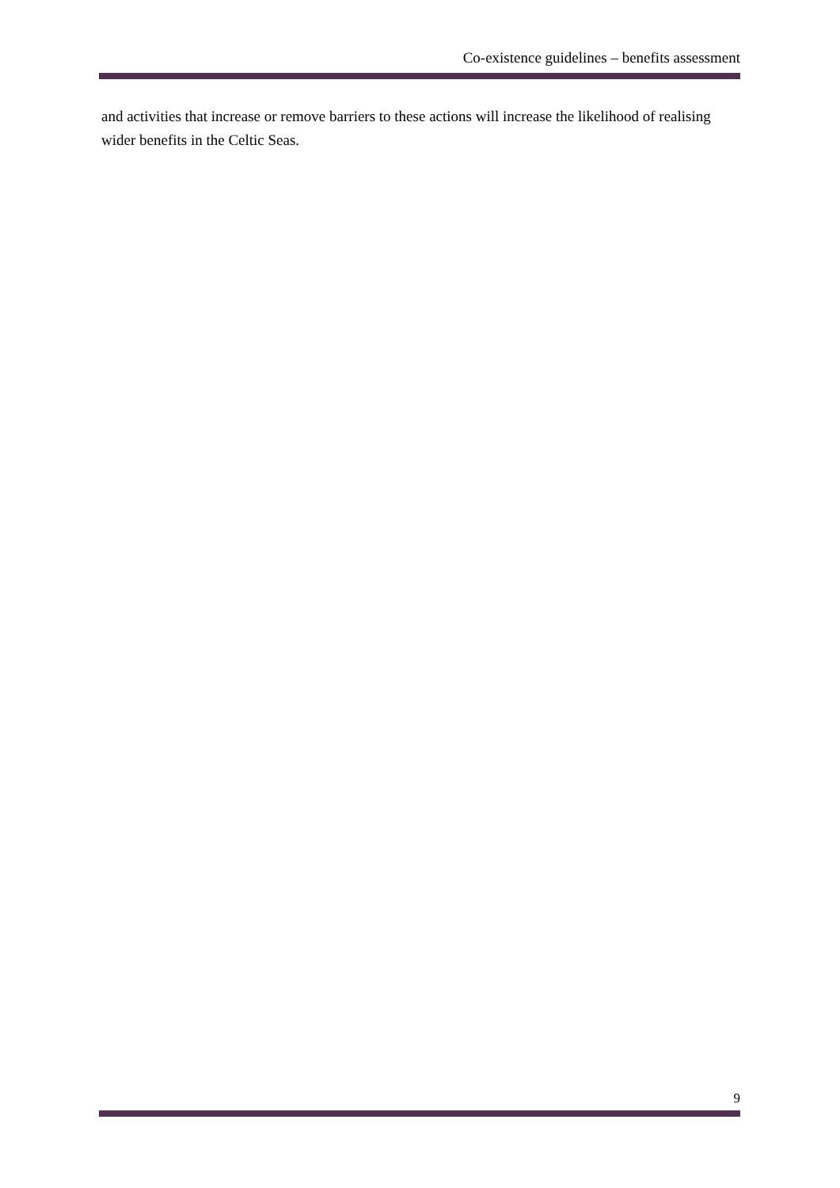Co-existence guidelines – benefits assessment
and activities that increase or remove barriers to these actions will increase the likelihood of realising wider benefits in the Celtic Seas.
9